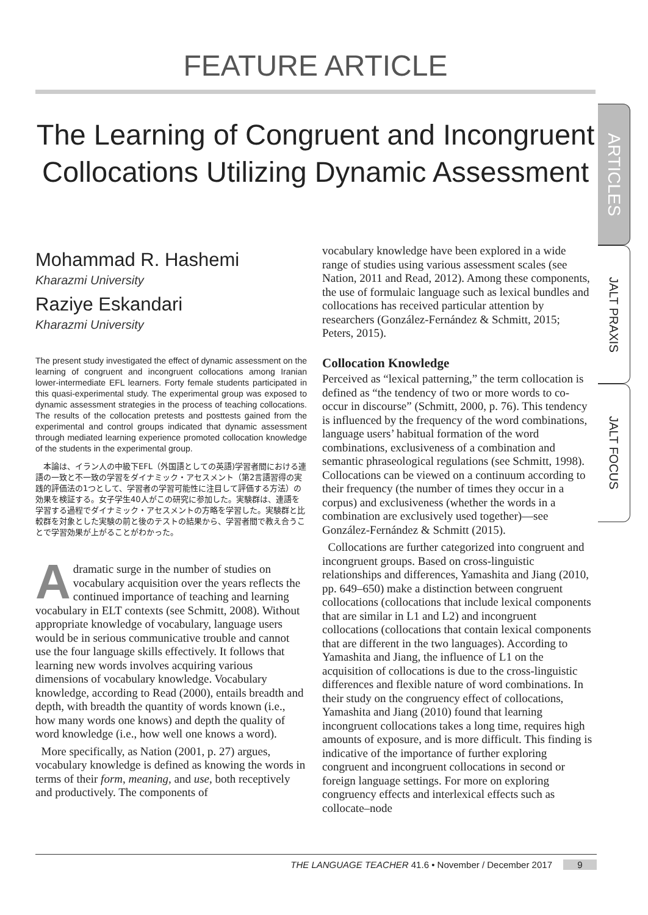FEATURE ARTICLE
The Learning of Congruent and Incongruent Collocations Utilizing Dynamic Assessment
ARTICLES
JALT PRAXIS
JALT FOCUS
Mohammad R. Hashemi
Kharazmi University
Raziye Eskandari
Kharazmi University
The present study investigated the effect of dynamic assessment on the learning of congruent and incongruent collocations among Iranian lower-intermediate EFL learners. Forty female students participated in this quasi-experimental study. The experimental group was exposed to dynamic assessment strategies in the process of teaching collocations. The results of the collocation pretests and posttests gained from the experimental and control groups indicated that dynamic assessment through mediated learning experience promoted collocation knowledge of the students in the experimental group.
　本論は、イラン人の中級下EFL（外国語としての英語)学習者間における連語の一致と不一致の学習をダイナミック・アセスメント（第2言語習得の実践的評価法の1つとして、学習者の学習可能性に注目して評価する方法）の効果を検証する。女子学生40人がこの研究に参加した。実験群は、連語を学習する過程でダイナミック・アセスメントの方略を学習した。実験群と比較群を対象とした実験の前と後のテストの結果から、学習者間で教え合うことで学習効果が上がることがわかった。
Adramatic surge in the number of studies on vocabulary acquisition over the years reflects the continued importance of teaching and learning vocabulary in ELT contexts (see Schmitt, 2008). Without appropriate knowledge of vocabulary, language users would be in serious communicative trouble and cannot use the four language skills effectively. It follows that learning new words involves acquiring various dimensions of vocabulary knowledge. Vocabulary knowledge, according to Read (2000), entails breadth and depth, with breadth the quantity of words known (i.e., how many words one knows) and depth the quality of word knowledge (i.e., how well one knows a word).
More specifically, as Nation (2001, p. 27) argues, vocabulary knowledge is defined as knowing the words in terms of their form, meaning, and use, both receptively and productively. The components of
vocabulary knowledge have been explored in a wide range of studies using various assessment scales (see Nation, 2011 and Read, 2012). Among these components, the use of formulaic language such as lexical bundles and collocations has received particular attention by researchers (González-Fernández & Schmitt, 2015; Peters, 2015).
Collocation Knowledge
Perceived as “lexical patterning,” the term collocation is defined as “the tendency of two or more words to co-occur in discourse” (Schmitt, 2000, p. 76). This tendency is influenced by the frequency of the word combinations, language users’ habitual formation of the word combinations, exclusiveness of a combination and semantic phraseological regulations (see Schmitt, 1998). Collocations can be viewed on a continuum according to their frequency (the number of times they occur in a corpus) and exclusiveness (whether the words in a combination are exclusively used together)—see González-Fernández & Schmitt (2015).
Collocations are further categorized into congruent and incongruent groups. Based on cross-linguistic relationships and differences, Yamashita and Jiang (2010, pp. 649–650) make a distinction between congruent collocations (collocations that include lexical components that are similar in L1 and L2) and incongruent collocations (collocations that contain lexical components that are different in the two languages). According to Yamashita and Jiang, the influence of L1 on the acquisition of collocations is due to the cross-linguistic differences and flexible nature of word combinations. In their study on the congruency effect of collocations, Yamashita and Jiang (2010) found that learning incongruent collocations takes a long time, requires high amounts of exposure, and is more difficult. This finding is indicative of the importance of further exploring congruent and incongruent collocations in second or foreign language settings. For more on exploring congruency effects and interlexical effects such as collocate–node
THE LANGUAGE TEACHER 41.6 • November / December 2017 9